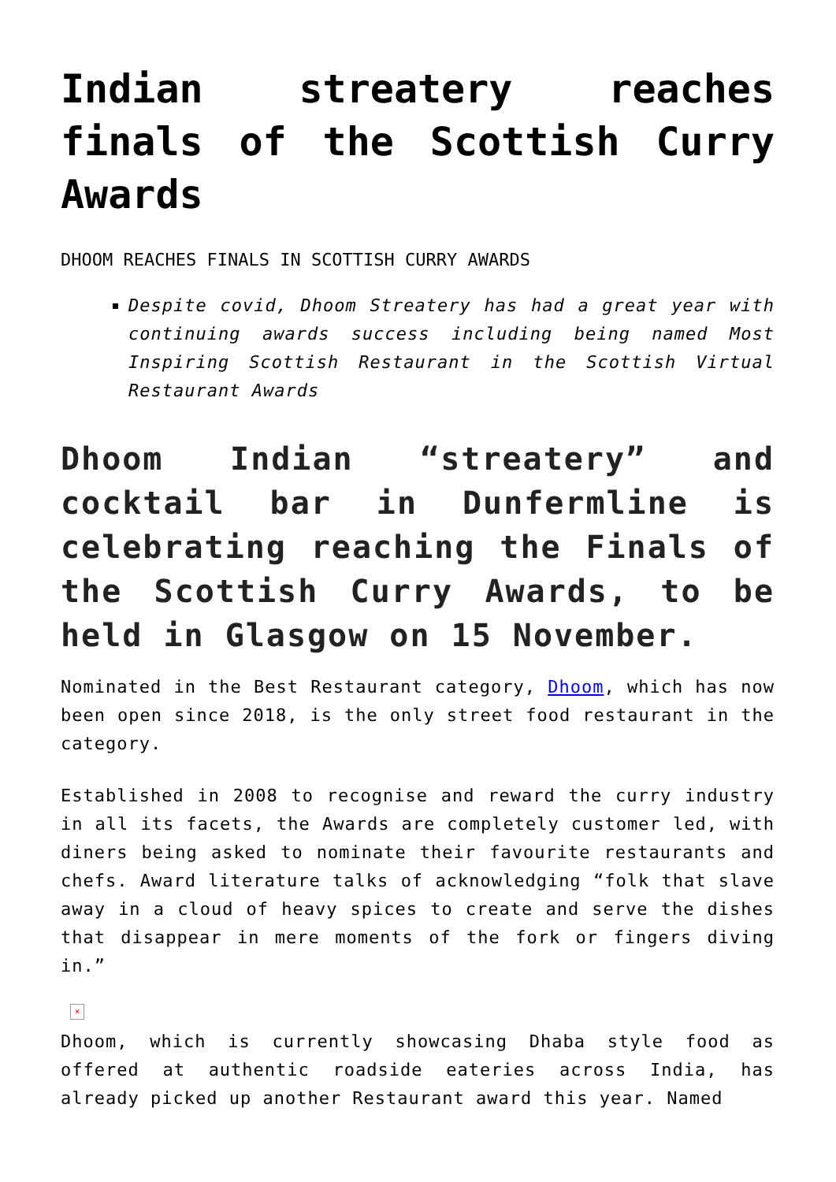Indian streatery reaches finals of the Scottish Curry Awards
DHOOM REACHES FINALS IN SCOTTISH CURRY AWARDS
Despite covid, Dhoom Streatery has had a great year with continuing awards success including being named Most Inspiring Scottish Restaurant in the Scottish Virtual Restaurant Awards
Dhoom Indian “streatery” and cocktail bar in Dunfermline is celebrating reaching the Finals of the Scottish Curry Awards, to be held in Glasgow on 15 November.
Nominated in the Best Restaurant category, Dhoom, which has now been open since 2018, is the only street food restaurant in the category.
Established in 2008 to recognise and reward the curry industry in all its facets, the Awards are completely customer led, with diners being asked to nominate their favourite restaurants and chefs. Award literature talks of acknowledging “folk that slave away in a cloud of heavy spices to create and serve the dishes that disappear in mere moments of the fork or fingers diving in.”
×
Dhoom, which is currently showcasing Dhaba style food as offered at authentic roadside eateries across India, has already picked up another Restaurant award this year. Named